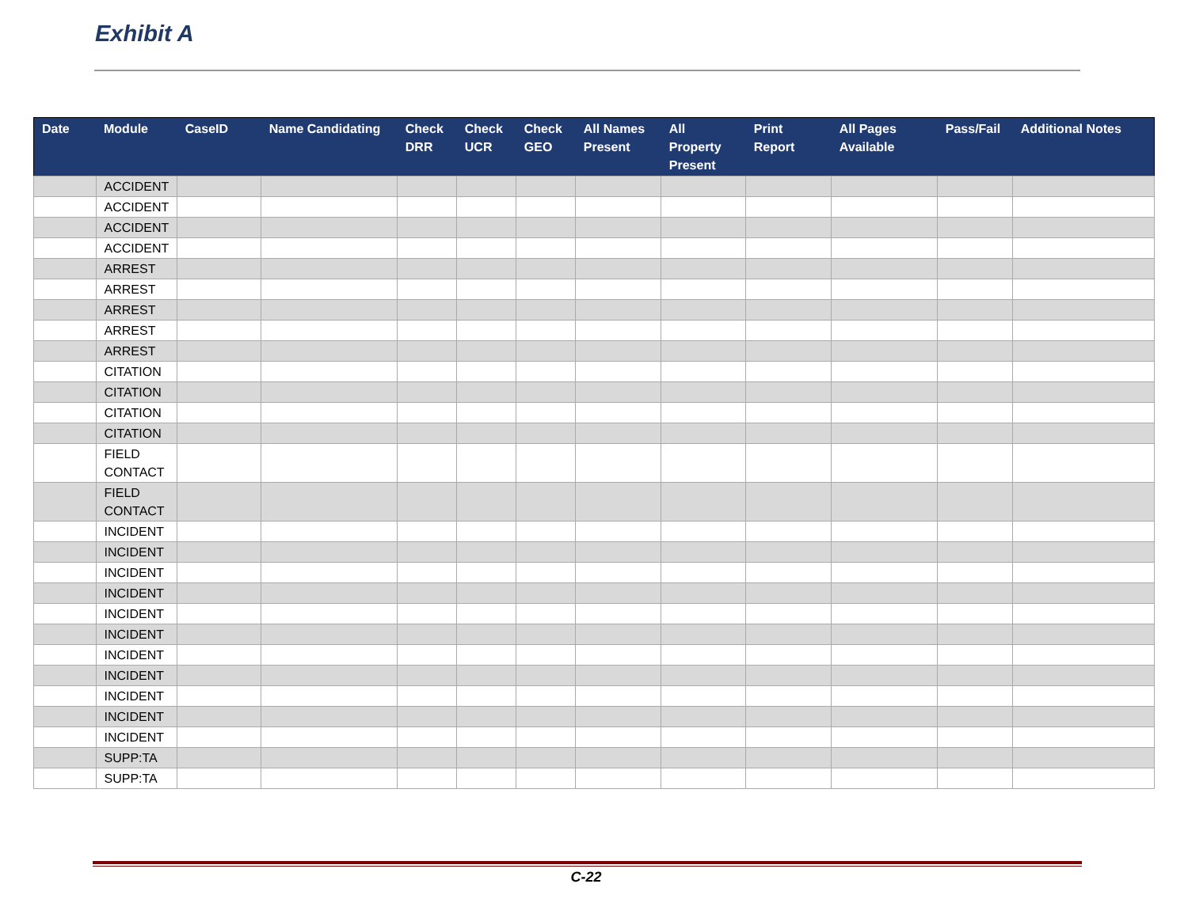Exhibit A
| Date | Module | CaseID | Name Candidating | Check DRR | Check UCR | Check GEO | All Names Present | All Property Present | Print Report | All Pages Available | Pass/Fail | Additional Notes |
| --- | --- | --- | --- | --- | --- | --- | --- | --- | --- | --- | --- | --- |
| | ACCIDENT | | | | | | | | | | | |
| | ACCIDENT | | | | | | | | | | | |
| | ACCIDENT | | | | | | | | | | | |
| | ACCIDENT | | | | | | | | | | | |
| | ARREST | | | | | | | | | | | |
| | ARREST | | | | | | | | | | | |
| | ARREST | | | | | | | | | | | |
| | ARREST | | | | | | | | | | | |
| | ARREST | | | | | | | | | | | |
| | CITATION | | | | | | | | | | | |
| | CITATION | | | | | | | | | | | |
| | CITATION | | | | | | | | | | | |
| | CITATION | | | | | | | | | | | |
| | FIELD CONTACT | | | | | | | | | | | |
| | FIELD CONTACT | | | | | | | | | | | |
| | INCIDENT | | | | | | | | | | | |
| | INCIDENT | | | | | | | | | | | |
| | INCIDENT | | | | | | | | | | | |
| | INCIDENT | | | | | | | | | | | |
| | INCIDENT | | | | | | | | | | | |
| | INCIDENT | | | | | | | | | | | |
| | INCIDENT | | | | | | | | | | | |
| | INCIDENT | | | | | | | | | | | |
| | INCIDENT | | | | | | | | | | | |
| | INCIDENT | | | | | | | | | | | |
| | INCIDENT | | | | | | | | | | | |
| | SUPP:TA | | | | | | | | | | | |
| | SUPP:TA | | | | | | | | | | | |
C-22